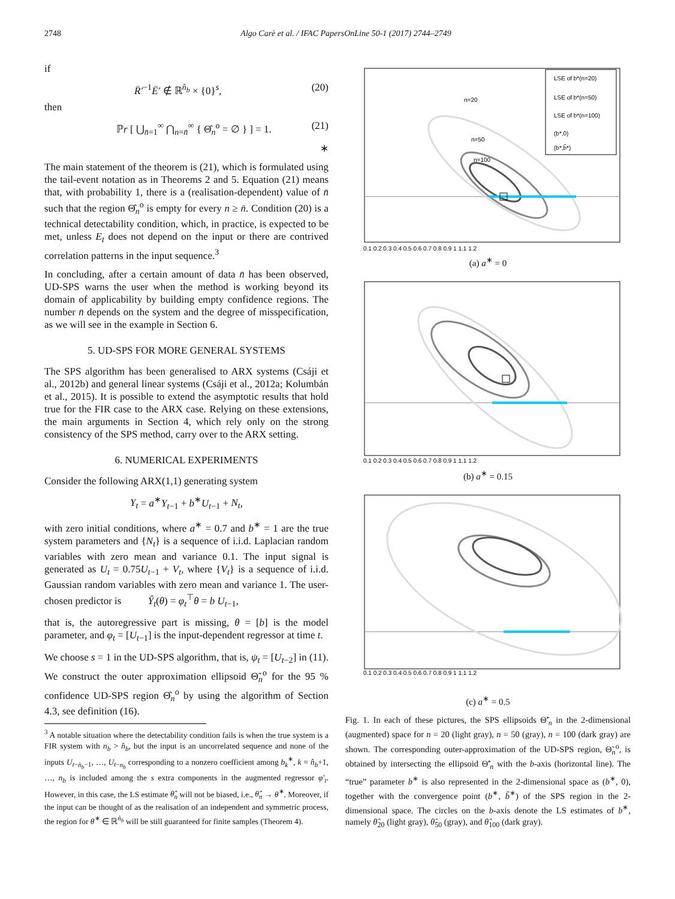2748 Algo Carè et al. / IFAC PapersOnLine 50-1 (2017) 2744–2749
if
R̄′<sup>−1</sup>Ē′ ∉ ℝ<sup>n̂<sub>b</sub></sup> × {0}<sup>s</sup>, (20)
then
ℙr [ ⋃<sub>n̄=1</sub><sup>∞</sup> ⋂<sub>n=n̄</sub><sup>∞</sup> { Θ̂<sub>n</sub><sup>o</sup> = ∅ } ] = 1. (21)
∗
The main statement of the theorem is (21), which is formulated using the tail-event notation as in Theorems 2 and 5. Equation (21) means that, with probability 1, there is a (realisation-dependent) value of n̄ such that the region Θ̂<sub>n</sub><sup>o</sup> is empty for every n ≥ n̄. Condition (20) is a technical detectability condition, which, in practice, is expected to be met, unless E<sub>t</sub> does not depend on the input or there are contrived correlation patterns in the input sequence.<sup>3</sup>
In concluding, after a certain amount of data n̄ has been observed, UD-SPS warns the user when the method is working beyond its domain of applicability by building empty confidence regions. The number n̄ depends on the system and the degree of misspecification, as we will see in the example in Section 6.
5. UD-SPS FOR MORE GENERAL SYSTEMS
The SPS algorithm has been generalised to ARX systems (Csáji et al., 2012b) and general linear systems (Csáji et al., 2012a; Kolumbán et al., 2015). It is possible to extend the asymptotic results that hold true for the FIR case to the ARX case. Relying on these extensions, the main arguments in Section 4, which rely only on the strong consistency of the SPS method, carry over to the ARX setting.
6. NUMERICAL EXPERIMENTS
Consider the following ARX(1,1) generating system
Y<sub>t</sub> = a<sup>∗</sup>Y<sub>t−1</sub> + b<sup>∗</sup>U<sub>t−1</sub> + N<sub>t</sub>,
with zero initial conditions, where a<sup>∗</sup> = 0.7 and b<sup>∗</sup> = 1 are the true system parameters and {N<sub>t</sub>} is a sequence of i.i.d. Laplacian random variables with zero mean and variance 0.1. The input signal is generated as U<sub>t</sub> = 0.75U<sub>t−1</sub> + V<sub>t</sub>, where {V<sub>t</sub>} is a sequence of i.i.d. Gaussian random variables with zero mean and variance 1. The user-chosen predictor is Ŷ<sub>t</sub>(θ) = φ<sub>t</sub><sup>⊤</sup>θ = b U<sub>t−1</sub>,
that is, the autoregressive part is missing, θ = [b] is the model parameter, and φ<sub>t</sub> = [U<sub>t−1</sub>] is the input-dependent regressor at time t.
We choose s = 1 in the UD-SPS algorithm, that is, ψ<sub>t</sub> = [U<sub>t−2</sub>] in (11). We construct the outer approximation ellipsoid Θ̃<sub>n</sub><sup>o</sup> for the 95 % confidence UD-SPS region Θ̂<sub>n</sub><sup>o</sup> by using the algorithm of Section 4.3, see definition (16).
<sup>3</sup> A notable situation where the detectability condition fails is when the true system is a FIR system with n<sub>b</sub> > n̂<sub>b</sub>, but the input is an uncorrelated sequence and none of the inputs U<sub>t−n̂<sub>b</sub>−1</sub>, …, U<sub>t−n<sub>b</sub></sub> corresponding to a nonzero coefficient among b<sub>k</sub><sup>∗</sup>, k = n̂<sub>b</sub>+1, …, n<sub>b</sub> is included among the s extra components in the augmented regressor φ′<sub>t</sub>. However, in this case, the LS estimate θ̂<sub>n</sub> will not be biased, i.e., θ̂<sub>n</sub> → θ<sup>∗</sup>. Moreover, if the input can be thought of as the realisation of an independent and symmetric process, the region for θ<sup>∗</sup> ∈ ℝ<sup>n̂<sub>b</sub></sup> will be still guaranteed for finite samples (Theorem 4).
n=20
n=50
n=100
LSE of b*(n=20)
LSE of b*(n=50)
LSE of b*(n=100)
(b*,0)
(b*,b̃*)
0.1 0.2 0.3 0.4 0.5 0.6 0.7 0.8 0.9 1 1.1 1.2
(a) a<sup>∗</sup> = 0
0.1 0.2 0.3 0.4 0.5 0.6 0.7 0.8 0.9 1 1.1 1.2
(b) a<sup>∗</sup> = 0.15
0.1 0.2 0.3 0.4 0.5 0.6 0.7 0.8 0.9 1 1.1 1.2
(c) a<sup>∗</sup> = 0.5
Fig. 1. In each of these pictures, the SPS ellipsoids Θ̃′<sub>n</sub> in the 2-dimensional (augmented) space for n = 20 (light gray), n = 50 (gray), n = 100 (dark gray) are shown. The corresponding outer-approximation of the UD-SPS region, Θ̃<sub>n</sub><sup>o</sup>, is obtained by intersecting the ellipsoid Θ̃′<sub>n</sub> with the b-axis (horizontal line). The “true” parameter b<sup>∗</sup> is also represented in the 2-dimensional space as (b<sup>∗</sup>, 0), together with the convergence point (b<sup>∗</sup>, b̃<sup>∗</sup>) of the SPS region in the 2-dimensional space. The circles on the b-axis denote the LS estimates of b<sup>∗</sup>, namely θ̂<sub>20</sub> (light gray), θ̂<sub>50</sub> (gray), and θ̂<sub>100</sub> (dark gray).